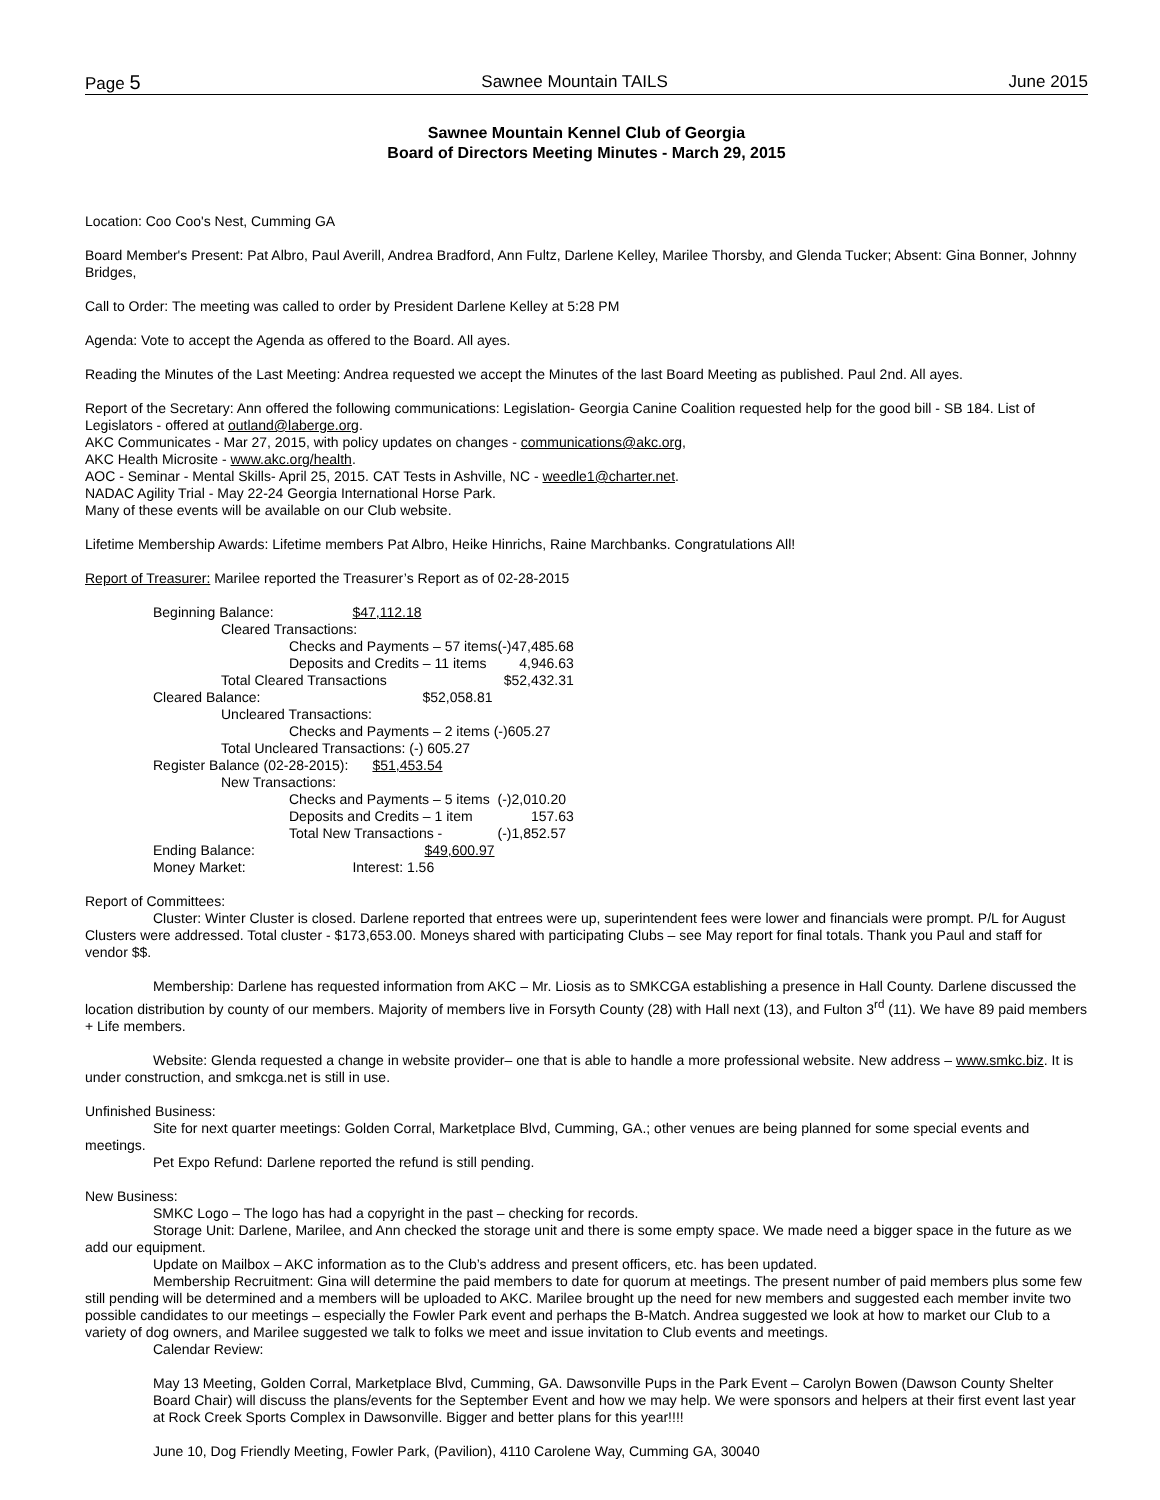Page 5 Sawnee Mountain TAILS June 2015
Sawnee Mountain Kennel Club of Georgia
Board of Directors Meeting Minutes - March 29, 2015
Location: Coo Coo's Nest, Cumming GA
Board Member's Present: Pat Albro, Paul Averill, Andrea Bradford, Ann Fultz, Darlene Kelley, Marilee Thorsby, and Glenda Tucker; Absent: Gina Bonner, Johnny Bridges,
Call to Order: The meeting was called to order by President Darlene Kelley at 5:28 PM
Agenda: Vote to accept the Agenda as offered to the Board. All ayes.
Reading the Minutes of the Last Meeting: Andrea requested we accept the Minutes of the last Board Meeting as published. Paul 2nd. All ayes.
Report of the Secretary: Ann offered the following communications: Legislation- Georgia Canine Coalition requested help for the good bill - SB 184. List of Legislators - offered at outland@laberge.org.
AKC Communicates - Mar 27, 2015, with policy updates on changes - communications@akc.org,
AKC Health Microsite - www.akc.org/health.
AOC - Seminar - Mental Skills- April 25, 2015. CAT Tests in Ashville, NC - weedle1@charter.net.
NADAC Agility Trial - May 22-24 Georgia International Horse Park.
Many of these events will be available on our Club website.
Lifetime Membership Awards: Lifetime members Pat Albro, Heike Hinrichs, Raine Marchbanks. Congratulations All!
Report of Treasurer: Marilee reported the Treasurer’s Report as of 02-28-2015
| Beginning Balance: | $47,112.18 | |
| Cleared Transactions: | | |
| Checks and Payments – 57 items | | (-)47,485.68 |
| Deposits and Credits – 11 items | | 4,946.63 |
| Total Cleared Transactions | | $52,432.31 |
| Cleared Balance: | $52,058.81 | |
| Uncleared Transactions: | | |
| Checks and Payments – 2 items (-)605.27 | | |
| Total Uncleared Transactions: (-) 605.27 | | |
| Register Balance (02-28-2015): | $51,453.54 | |
| New Transactions: | | |
| Checks and Payments – 5 items | | (-)2,010.20 |
| Deposits and Credits – 1 item | | 157.63 |
| Total New Transactions - | | (-)1,852.57 |
| Ending Balance: | $49,600.97 | |
| Money Market: | Interest: 1.56 | |
Report of Committees:
Cluster: Winter Cluster is closed. Darlene reported that entrees were up, superintendent fees were lower and financials were prompt. P/L for August Clusters were addressed. Total cluster - $173,653.00. Moneys shared with participating Clubs – see May report for final totals. Thank you Paul and staff for vendor $$.
Membership: Darlene has requested information from AKC – Mr. Liosis as to SMKCGA establishing a presence in Hall County. Darlene discussed the location distribution by county of our members. Majority of members live in Forsyth County (28) with Hall next (13), and Fulton 3<sup>rd</sup> (11). We have 89 paid members + Life members.
Website: Glenda requested a change in website provider– one that is able to handle a more professional website. New address – www.smkc.biz. It is under construction, and smkcga.net is still in use.
Unfinished Business:
Site for next quarter meetings: Golden Corral, Marketplace Blvd, Cumming, GA.; other venues are being planned for some special events and meetings.
Pet Expo Refund: Darlene reported the refund is still pending.
New Business:
SMKC Logo – The logo has had a copyright in the past – checking for records.
Storage Unit: Darlene, Marilee, and Ann checked the storage unit and there is some empty space. We made need a bigger space in the future as we add our equipment.
Update on Mailbox – AKC information as to the Club’s address and present officers, etc. has been updated.
Membership Recruitment: Gina will determine the paid members to date for quorum at meetings. The present number of paid members plus some few still pending will be determined and a members will be uploaded to AKC. Marilee brought up the need for new members and suggested each member invite two possible candidates to our meetings – especially the Fowler Park event and perhaps the B-Match. Andrea suggested we look at how to market our Club to a variety of dog owners, and Marilee suggested we talk to folks we meet and issue invitation to Club events and meetings.
Calendar Review:
May 13 Meeting, Golden Corral, Marketplace Blvd, Cumming, GA. Dawsonville Pups in the Park Event – Carolyn Bowen (Dawson County Shelter Board Chair) will discuss the plans/events for the September Event and how we may help. We were sponsors and helpers at their first event last year at Rock Creek Sports Complex in Dawsonville. Bigger and better plans for this year!!!!
June 10, Dog Friendly Meeting, Fowler Park, (Pavilion), 4110 Carolene Way, Cumming GA, 30040